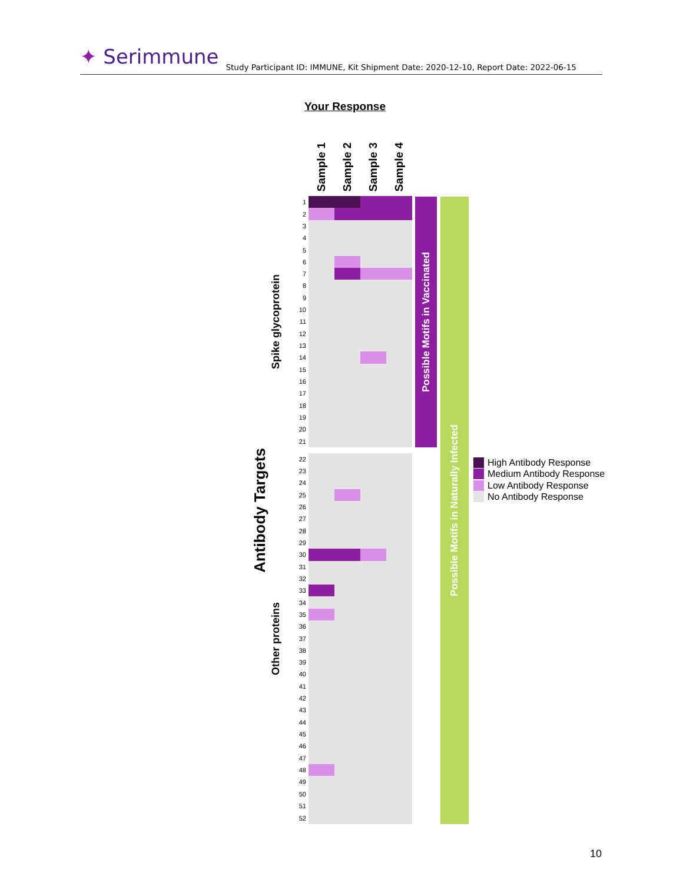✦ Serimmune
Study Participant ID: IMMUNE, Kit Shipment Date: 2020-12-10, Report Date: 2022-06-15
Your Response
Antibody Targets
Spike glycoprotein
Other proteins
| | Sample 1 | Sample 2 | Sample 3 | Sample 4 |
| --- | --- | --- | --- | --- |
| 1 | | | | |
| 2 | | | | |
| 3 | | | | |
| 4 | | | | |
| 5 | | | | |
| 6 | | | | |
| 7 | | | | |
| 8 | | | | |
| 9 | | | | |
| 10 | | | | |
| 11 | | | | |
| 12 | | | | |
| 13 | | | | |
| 14 | | | | |
| 15 | | | | |
| 16 | | | | |
| 17 | | | | |
| 18 | | | | |
| 19 | | | | |
| 20 | | | | |
| 21 | | | | |
| 22 | | | | |
| 23 | | | | |
| 24 | | | | |
| 25 | | | | |
| 26 | | | | |
| 27 | | | | |
| 28 | | | | |
| 29 | | | | |
| 30 | | | | |
| 31 | | | | |
| 32 | | | | |
| 33 | | | | |
| 34 | | | | |
| 35 | | | | |
| 36 | | | | |
| 37 | | | | |
| 38 | | | | |
| 39 | | | | |
| 40 | | | | |
| 41 | | | | |
| 42 | | | | |
| 43 | | | | |
| 44 | | | | |
| 45 | | | | |
| 46 | | | | |
| 47 | | | | |
| 48 | | | | |
| 49 | | | | |
| 50 | | | | |
| 51 | | | | |
| 52 | | | | |
Possible Motifs in Vaccinated
Possible Motifs in Naturally Infected
High Antibody Response
Medium Antibody Response
Low Antibody Response
No Antibody Response
10